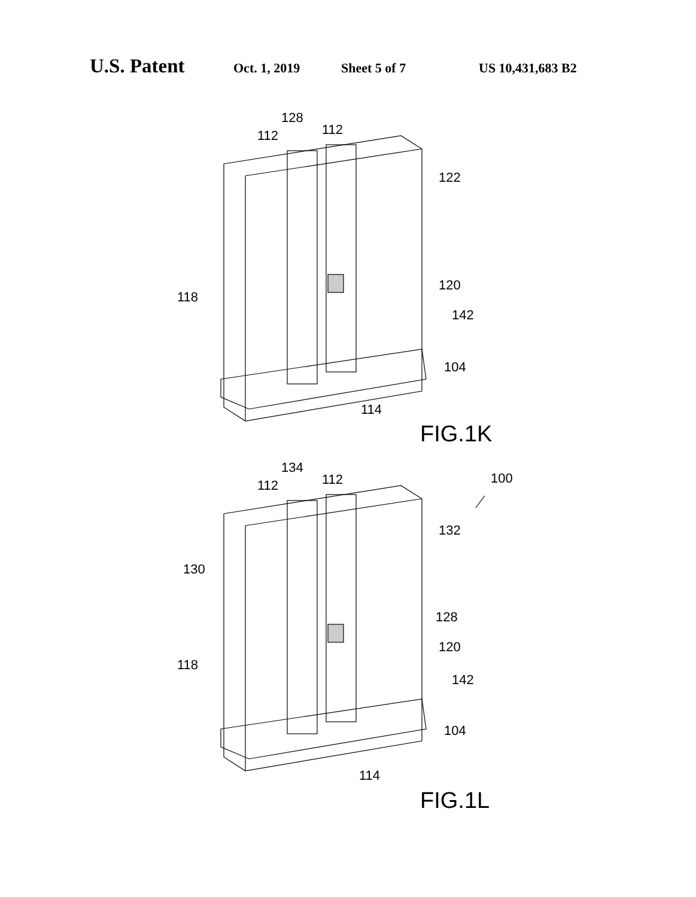U.S. Patent Oct. 1, 2019 Sheet 5 of 7 US 10,431,683 B2
128
112 112
122
118
120
142
104
114
FIG.1K
134
112 112 100
132
130
128
118
120
142
104
114
FIG.1L